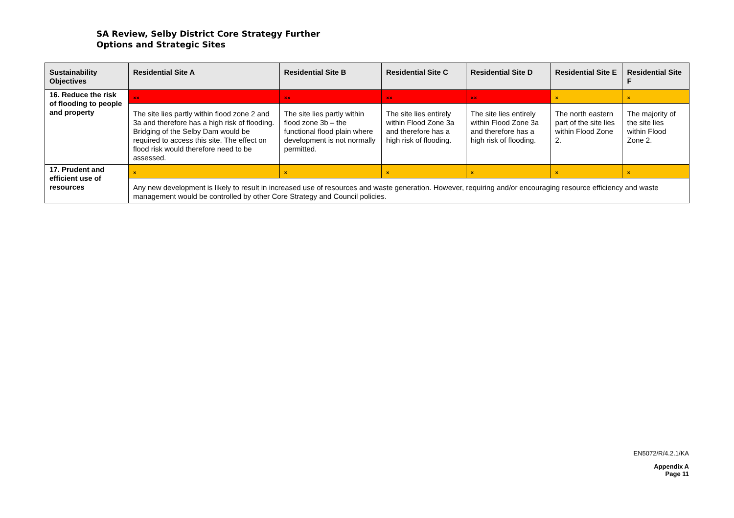SA Review, Selby District Core Strategy Further
Options and Strategic Sites
| Sustainability Objectives | Residential Site A | Residential Site B | Residential Site C | Residential Site D | Residential Site E | Residential Site F |
| --- | --- | --- | --- | --- | --- | --- |
| 16. Reduce the risk of flooding to people and property | ×× | ×× | ×× | ×× | × | × |
| | The site lies partly within flood zone 2 and 3a and therefore has a high risk of flooding. Bridging of the Selby Dam would be required to access this site. The effect on flood risk would therefore need to be assessed. | The site lies partly within flood zone 3b – the functional flood plain where development is not normally permitted. | The site lies entirely within Flood Zone 3a and therefore has a high risk of flooding. | The site lies entirely within Flood Zone 3a and therefore has a high risk of flooding. | The north eastern part of the site lies within Flood Zone 2. | The majority of the site lies within Flood Zone 2. |
| 17. Prudent and efficient use of resources | × | × | × | × | × | × |
| | Any new development is likely to result in increased use of resources and waste generation. However, requiring and/or encouraging resource efficiency and waste management would be controlled by other Core Strategy and Council policies. | | | | | |
EN5072/R/4.2.1/KA
Appendix A
Page 11